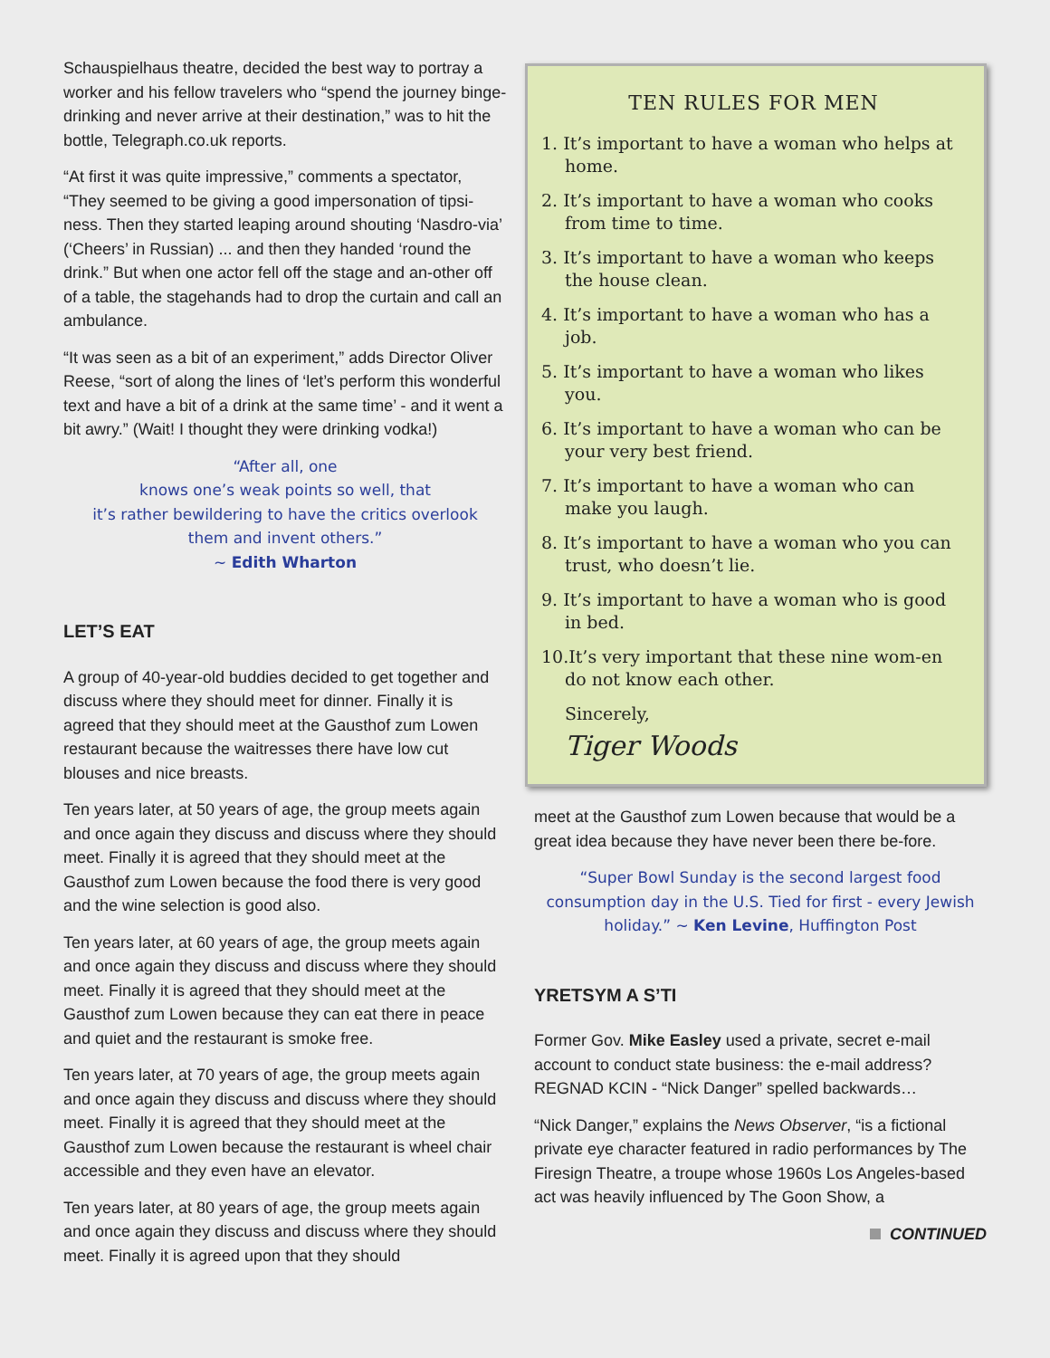Schauspielhaus theatre, decided the best way to portray a worker and his fellow travelers who “spend the journey binge-drinking and never arrive at their destination,” was to hit the bottle, Telegraph.co.uk reports.
“At first it was quite impressive,” comments a spectator, “They seemed to be giving a good impersonation of tipsi-ness. Then they started leaping around shouting ‘Nasdro-via’ (‘Cheers’ in Russian) ... and then they handed ‘round the drink.” But when one actor fell off the stage and an-other off of a table, the stagehands had to drop the curtain and call an ambulance.
“It was seen as a bit of an experiment,” adds Director Oliver Reese, “sort of along the lines of ‘let’s perform this wonderful text and have a bit of a drink at the same time’ - and it went a bit awry.” (Wait! I thought they were drinking vodka!)
“After all, one
knows one’s weak points so well, that
it’s rather bewildering to have the critics overlook
them and invent others.”
~ Edith Wharton
LET’S EAT
A group of 40-year-old buddies decided to get together and discuss where they should meet for dinner. Finally it is agreed that they should meet at the Gausthof zum Lowen restaurant because the waitresses there have low cut blouses and nice breasts.
Ten years later, at 50 years of age, the group meets again and once again they discuss and discuss where they should meet. Finally it is agreed that they should meet at the Gausthof zum Lowen because the food there is very good and the wine selection is good also.
Ten years later, at 60 years of age, the group meets again and once again they discuss and discuss where they should meet. Finally it is agreed that they should meet at the Gausthof zum Lowen because they can eat there in peace and quiet and the restaurant is smoke free.
Ten years later, at 70 years of age, the group meets again and once again they discuss and discuss where they should meet. Finally it is agreed that they should meet at the Gausthof zum Lowen because the restaurant is wheel chair accessible and they even have an elevator.
Ten years later, at 80 years of age, the group meets again and once again they discuss and discuss where they should meet. Finally it is agreed upon that they should
TEN RULES FOR MEN
1. It’s important to have a woman who helps at home.
2. It’s important to have a woman who cooks from time to time.
3. It’s important to have a woman who keeps the house clean.
4. It’s important to have a woman who has a job.
5. It’s important to have a woman who likes you.
6. It’s important to have a woman who can be your very best friend.
7. It’s important to have a woman who can make you laugh.
8. It’s important to have a woman who you can trust, who doesn’t lie.
9. It’s important to have a woman who is good in bed.
10.It’s very important that these nine wom-en do not know each other.
Sincerely,
Tiger Woods
meet at the Gausthof zum Lowen because that would be a great idea because they have never been there be-fore.
“Super Bowl Sunday is the second largest food consumption day in the U.S. Tied for first - every Jewish holiday.” ~ Ken Levine, Huffington Post
YRETSYM A S’TI
Former Gov. Mike Easley used a private, secret e-mail account to conduct state business: the e-mail address? REGNAD KCIN - “Nick Danger” spelled backwards…
“Nick Danger,” explains the News Observer, “is a fictional private eye character featured in radio performances by The Firesign Theatre, a troupe whose 1960s Los Angeles-based act was heavily influenced by The Goon Show, a
CONTINUED